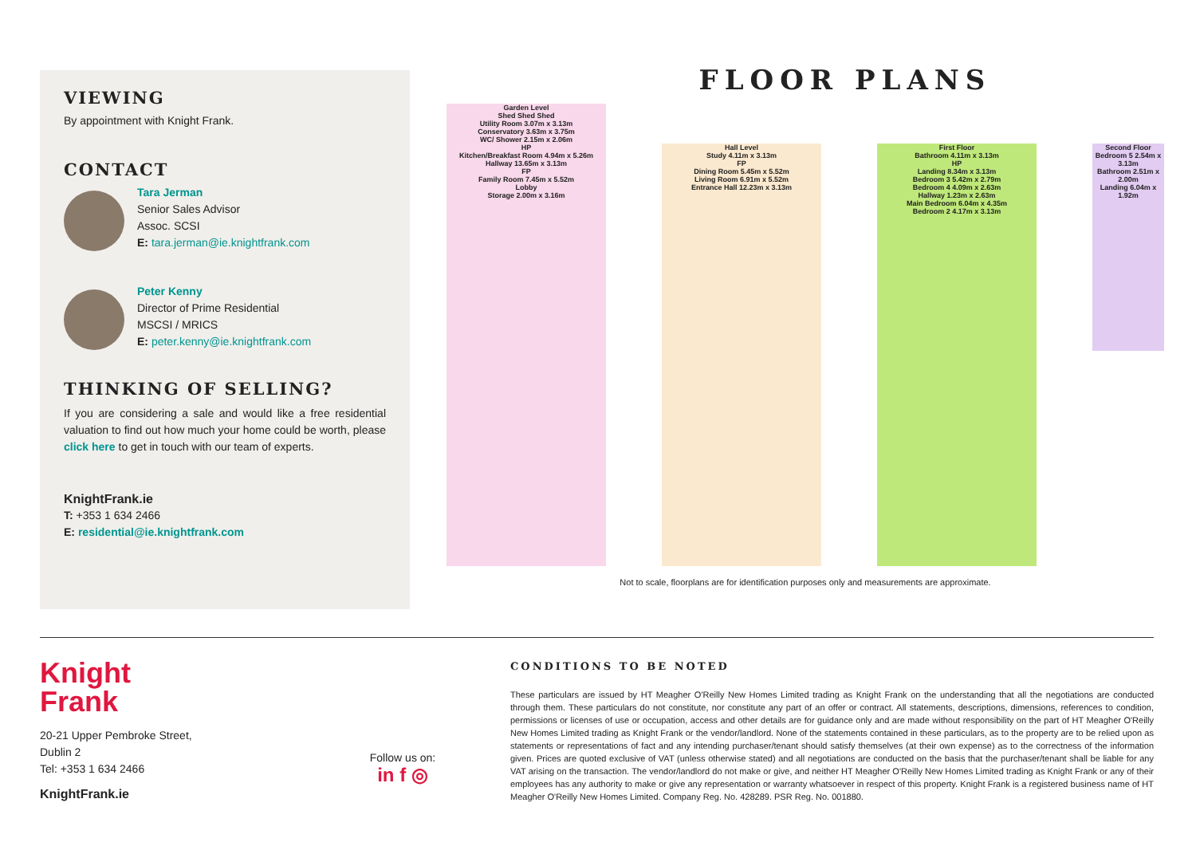VIEWING
By appointment with Knight Frank.
CONTACT
Tara Jerman
Senior Sales Advisor
Assoc. SCSI
E: tara.jerman@ie.knightfrank.com
Peter Kenny
Director of Prime Residential
MSCSI / MRICS
E: peter.kenny@ie.knightfrank.com
THINKING OF SELLING?
If you are considering a sale and would like a free residential valuation to find out how much your home could be worth, please click here to get in touch with our team of experts.
KnightFrank.ie
T: +353 1 634 2466
E: residential@ie.knightfrank.com
FLOOR PLANS
Garden Level
Shed Shed Shed
Utility Room 3.07m x 3.13m
Conservatory 3.63m x 3.75m
WC/ Shower 2.15m x 2.06m
HP
Kitchen/Breakfast Room 4.94m x 5.26m
Hallway 13.65m x 3.13m
FP
Family Room 7.45m x 5.52m
Lobby
Storage 2.00m x 3.16m
Hall Level
Study 4.11m x 3.13m
FP
Dining Room 5.45m x 5.52m
Living Room 6.91m x 5.52m
Entrance Hall 12.23m x 3.13m
First Floor
Bathroom 4.11m x 3.13m
HP
Landing 8.34m x 3.13m
Bedroom 3 5.42m x 2.79m
Bedroom 4 4.09m x 2.63m
Hallway 1.23m x 2.63m
Main Bedroom 6.04m x 4.35m
Bedroom 2 4.17m x 3.13m
Second Floor
Bedroom 5 2.54m x 3.13m
Bathroom 2.51m x 2.00m
Landing 6.04m x 1.92m
Not to scale, floorplans are for identification purposes only and measurements are approximate.
Knight
Frank
20-21 Upper Pembroke Street,
Dublin 2
Tel: +353 1 634 2466
KnightFrank.ie
Follow us on:
in f ◎
CONDITIONS TO BE NOTED
These particulars are issued by HT Meagher O'Reilly New Homes Limited trading as Knight Frank on the understanding that all the negotiations are conducted through them. These particulars do not constitute, nor constitute any part of an offer or contract. All statements, descriptions, dimensions, references to condition, permissions or licenses of use or occupation, access and other details are for guidance only and are made without responsibility on the part of HT Meagher O'Reilly New Homes Limited trading as Knight Frank or the vendor/landlord. None of the statements contained in these particulars, as to the property are to be relied upon as statements or representations of fact and any intending purchaser/tenant should satisfy themselves (at their own expense) as to the correctness of the information given. Prices are quoted exclusive of VAT (unless otherwise stated) and all negotiations are conducted on the basis that the purchaser/tenant shall be liable for any VAT arising on the transaction. The vendor/landlord do not make or give, and neither HT Meagher O'Reilly New Homes Limited trading as Knight Frank or any of their employees has any authority to make or give any representation or warranty whatsoever in respect of this property. Knight Frank is a registered business name of HT Meagher O'Reilly New Homes Limited. Company Reg. No. 428289. PSR Reg. No. 001880.